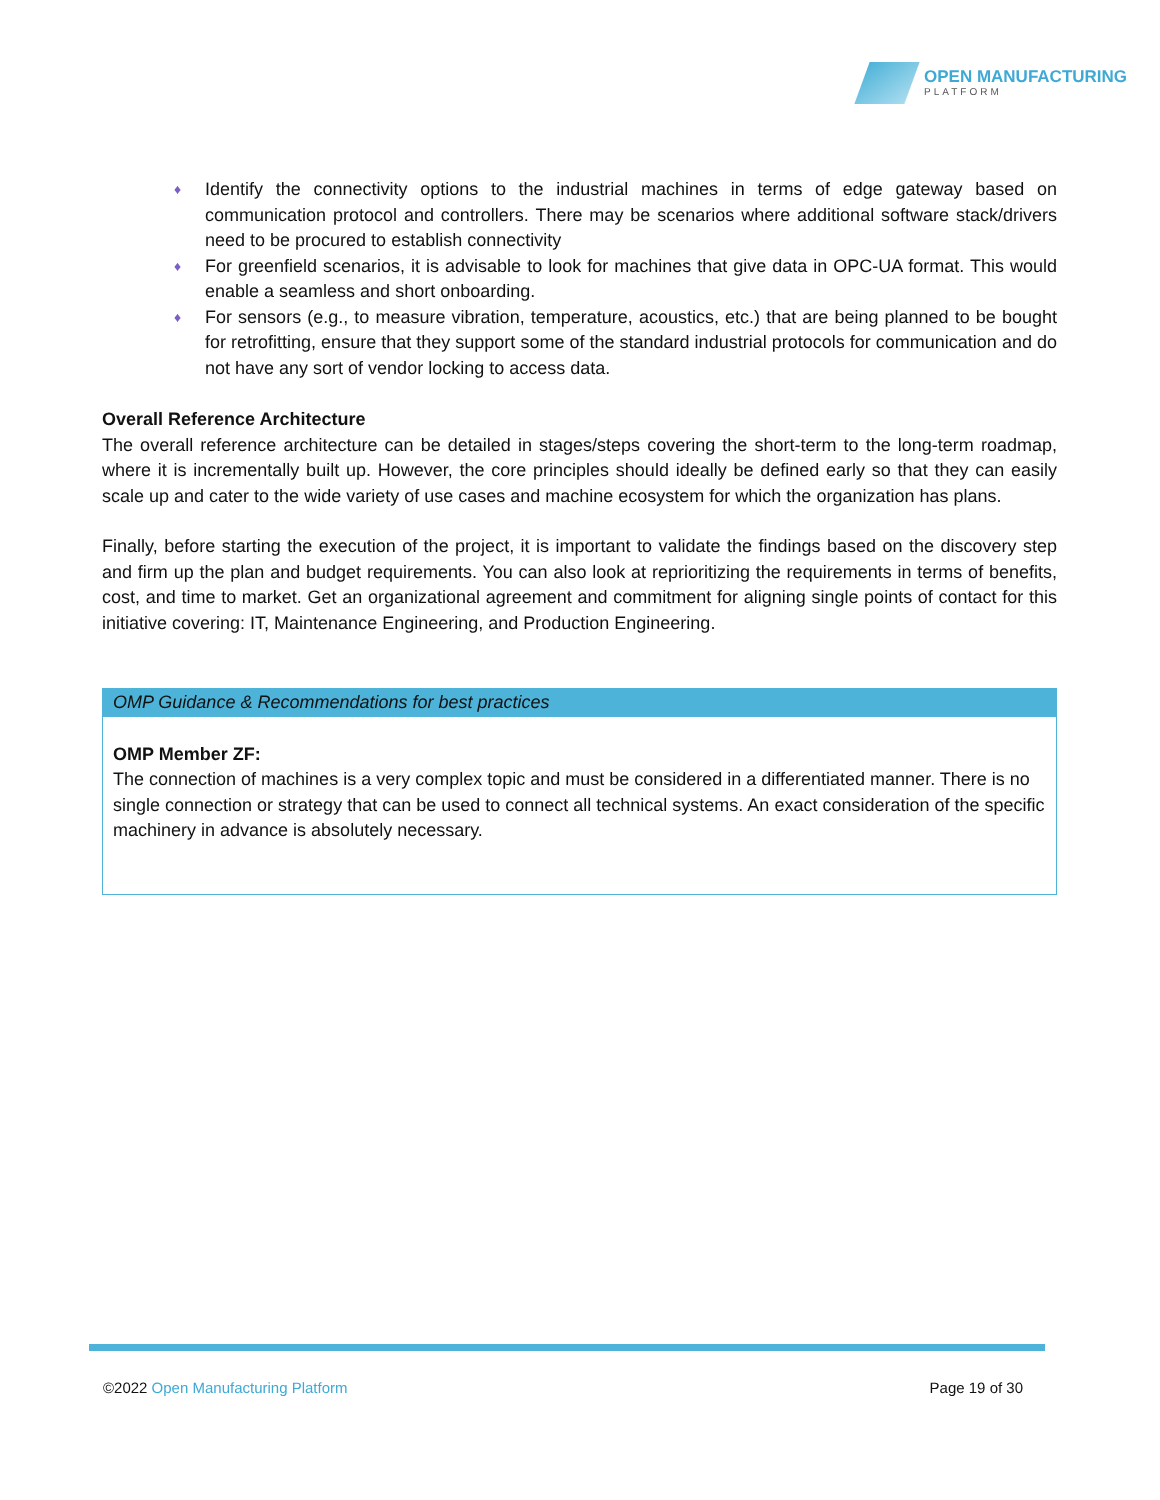OPEN MANUFACTURING
PLATFORM
♦ Identify the connectivity options to the industrial machines in terms of edge gateway based on communication protocol and controllers. There may be scenarios where additional software stack/drivers need to be procured to establish connectivity
♦ For greenfield scenarios, it is advisable to look for machines that give data in OPC-UA format. This would enable a seamless and short onboarding.
♦ For sensors (e.g., to measure vibration, temperature, acoustics, etc.) that are being planned to be bought for retrofitting, ensure that they support some of the standard industrial protocols for communication and do not have any sort of vendor locking to access data.
Overall Reference Architecture
The overall reference architecture can be detailed in stages/steps covering the short-term to the long-term roadmap, where it is incrementally built up. However, the core principles should ideally be defined early so that they can easily scale up and cater to the wide variety of use cases and machine ecosystem for which the organization has plans.
Finally, before starting the execution of the project, it is important to validate the findings based on the discovery step and firm up the plan and budget requirements. You can also look at reprioritizing the requirements in terms of benefits, cost, and time to market. Get an organizational agreement and commitment for aligning single points of contact for this initiative covering: IT, Maintenance Engineering, and Production Engineering.
OMP Guidance & Recommendations for best practices
OMP Member ZF:
The connection of machines is a very complex topic and must be considered in a differentiated manner. There is no single connection or strategy that can be used to connect all technical systems. An exact consideration of the specific machinery in advance is absolutely necessary.
©2022 Open Manufacturing Platform Page 19 of 30